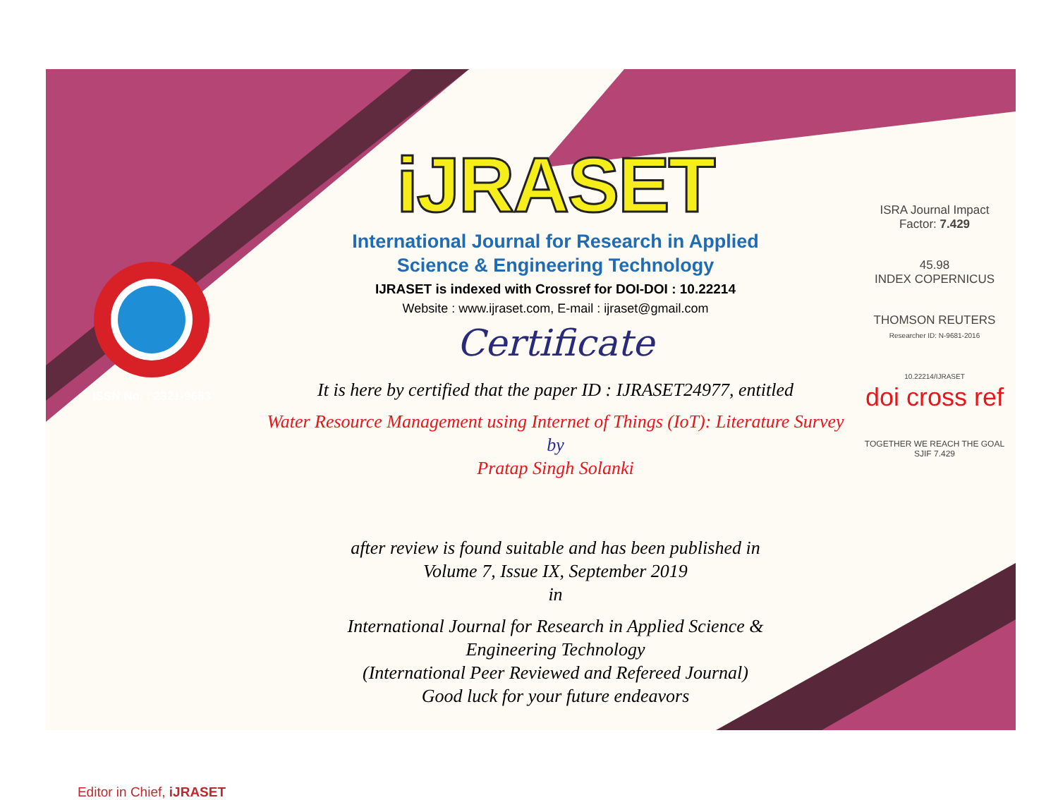ISSN No. : 2321-9653
Editor in Chief, iJRASET
iJRASET
International Journal for Research in Applied
Science & Engineering Technology
IJRASET is indexed with Crossref for DOI-DOI : 10.22214
Website : www.ijraset.com, E-mail : ijraset@gmail.com
Certificate
It is here by certified that the paper ID : IJRASET24977, entitled
Water Resource Management using Internet of Things (IoT): Literature Survey
by
Pratap Singh Solanki
after review is found suitable and has been published in
Volume 7, Issue IX, September 2019
in
International Journal for Research in Applied Science &
Engineering Technology
(International Peer Reviewed and Refereed Journal)
Good luck for your future endeavors
ISRA Journal Impact
Factor: 7.429
45.98
INDEX COPERNICUS
THOMSON REUTERS
Researcher ID: N-9681-2016
10.22214/IJRASET
doi cross ref
TOGETHER WE REACH THE GOAL
SJIF 7.429